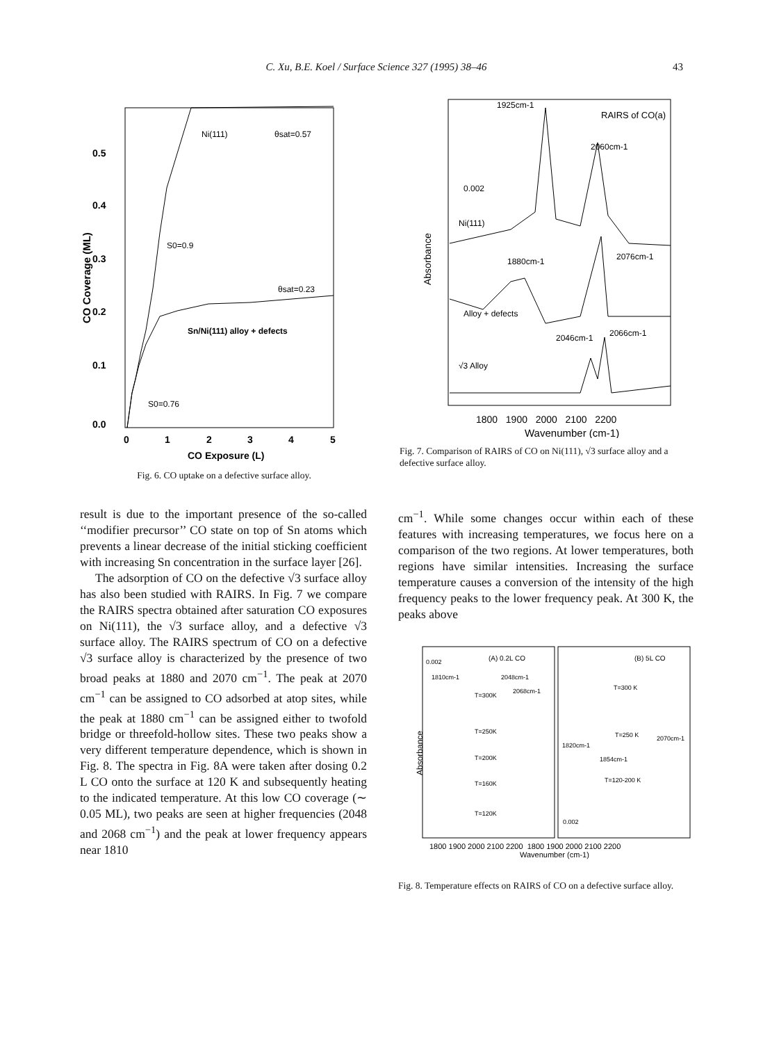C. Xu, B.E. Koel / Surface Science 327 (1995) 38–46 43
0.5
0.4
0.3
0.2
0.1
0.0
CO Coverage (ML)
Ni(111)
θsat=0.57
S0=0.9
θsat=0.23
Sn/Ni(111) alloy + defects
S0=0.76
0
1
2
3
4
5
CO Exposure (L)
Fig. 6. CO uptake on a defective surface alloy.
1925cm-1
RAIRS of CO(a)
2060cm-1
0.002
Ni(111)
1880cm-1
2076cm-1
Alloy + defects
2046cm-1
2066cm-1
√3 Alloy
Absorbance
1800 1900 2000 2100 2200
Wavenumber (cm-1)
Fig. 7. Comparison of RAIRS of CO on Ni(111), √3 surface alloy and a defective surface alloy.
result is due to the important presence of the so-called ‘‘modifier precursor’’ CO state on top of Sn atoms which prevents a linear decrease of the initial sticking coefficient with increasing Sn concentration in the surface layer [26].
The adsorption of CO on the defective √3 surface alloy has also been studied with RAIRS. In Fig. 7 we compare the RAIRS spectra obtained after saturation CO exposures on Ni(111), the √3 surface alloy, and a defective √3 surface alloy. The RAIRS spectrum of CO on a defective √3 surface alloy is characterized by the presence of two broad peaks at 1880 and 2070 cm<sup>−1</sup>. The peak at 2070 cm<sup>−1</sup> can be assigned to CO adsorbed at atop sites, while the peak at 1880 cm<sup>−1</sup> can be assigned either to twofold bridge or threefold-hollow sites. These two peaks show a very different temperature dependence, which is shown in Fig. 8. The spectra in Fig. 8A were taken after dosing 0.2 L CO onto the surface at 120 K and subsequently heating to the indicated temperature. At this low CO coverage (∼ 0.05 ML), two peaks are seen at higher frequencies (2048 and 2068 cm<sup>−1</sup>) and the peak at lower frequency appears near 1810
cm<sup>−1</sup>. While some changes occur within each of these features with increasing temperatures, we focus here on a comparison of the two regions. At lower temperatures, both regions have similar intensities. Increasing the surface temperature causes a conversion of the intensity of the high frequency peaks to the lower frequency peak. At 300 K, the peaks above
Absorbance
0.002
(A) 0.2L CO
(B) 5L CO
1810cm-1
2048cm-1
2068cm-1
T=300K
T=250K
T=200K
T=160K
T=120K
T=300 K
T=250 K
2070cm-1
1820cm-1
1854cm-1
T=120-200 K
0.002
1800 1900 2000 2100 2200 1800 1900 2000 2100 2200
Wavenumber (cm-1)
Fig. 8. Temperature effects on RAIRS of CO on a defective surface alloy.